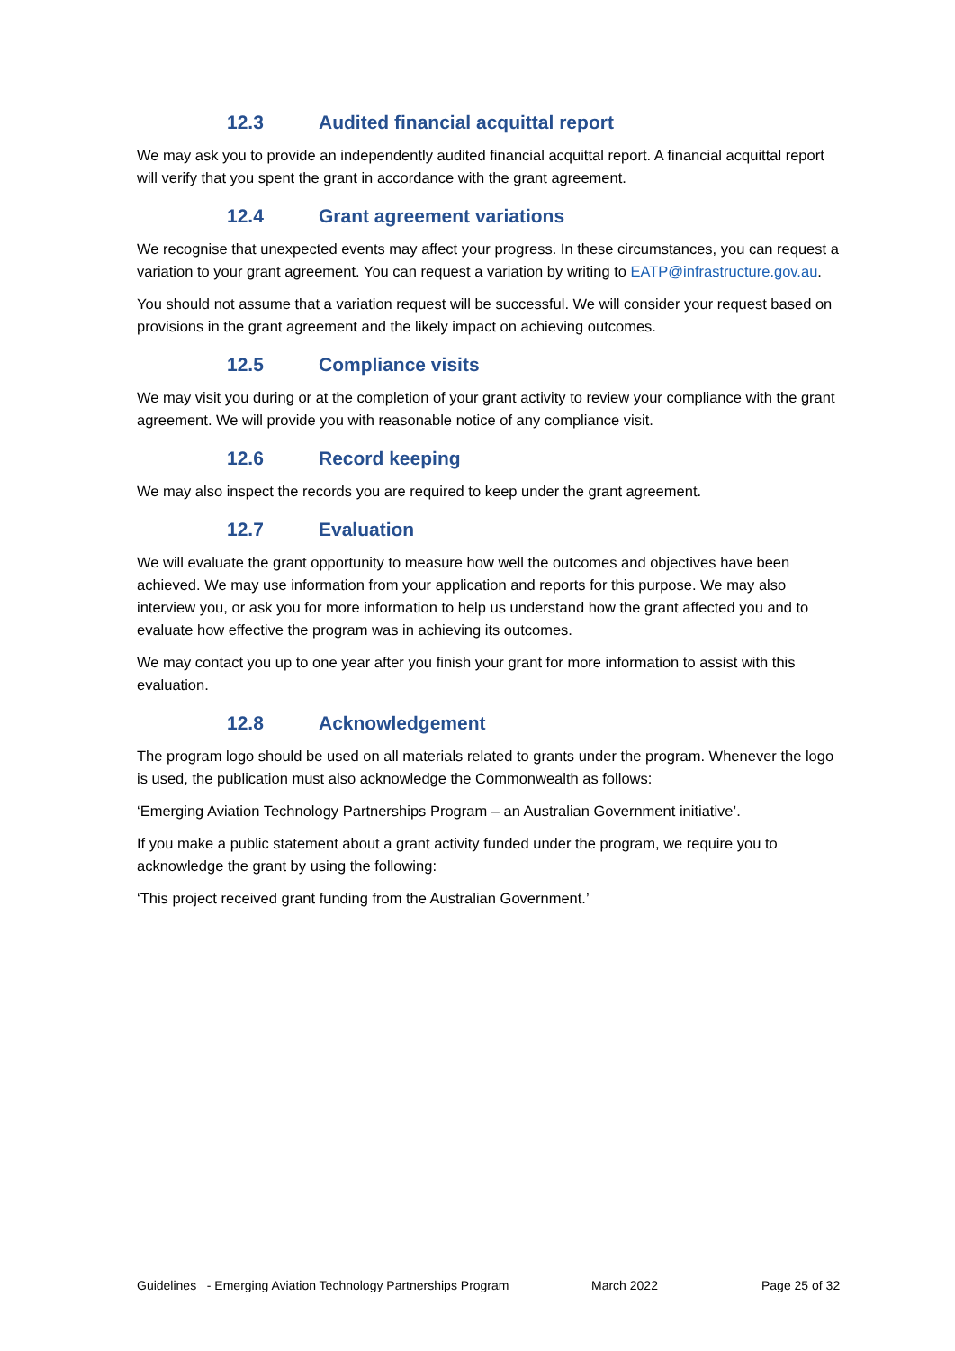12.3 Audited financial acquittal report
We may ask you to provide an independently audited financial acquittal report. A financial acquittal report will verify that you spent the grant in accordance with the grant agreement.
12.4 Grant agreement variations
We recognise that unexpected events may affect your progress. In these circumstances, you can request a variation to your grant agreement. You can request a variation by writing to EATP@infrastructure.gov.au.
You should not assume that a variation request will be successful. We will consider your request based on provisions in the grant agreement and the likely impact on achieving outcomes.
12.5 Compliance visits
We may visit you during or at the completion of your grant activity to review your compliance with the grant agreement. We will provide you with reasonable notice of any compliance visit.
12.6 Record keeping
We may also inspect the records you are required to keep under the grant agreement.
12.7 Evaluation
We will evaluate the grant opportunity to measure how well the outcomes and objectives have been achieved. We may use information from your application and reports for this purpose. We may also interview you, or ask you for more information to help us understand how the grant affected you and to evaluate how effective the program was in achieving its outcomes.
We may contact you up to one year after you finish your grant for more information to assist with this evaluation.
12.8 Acknowledgement
The program logo should be used on all materials related to grants under the program. Whenever the logo is used, the publication must also acknowledge the Commonwealth as follows:
‘Emerging Aviation Technology Partnerships Program – an Australian Government initiative’.
If you make a public statement about a grant activity funded under the program, we require you to acknowledge the grant by using the following:
‘This project received grant funding from the Australian Government.’
Guidelines - Emerging Aviation Technology Partnerships Program March 2022 Page 25 of 32